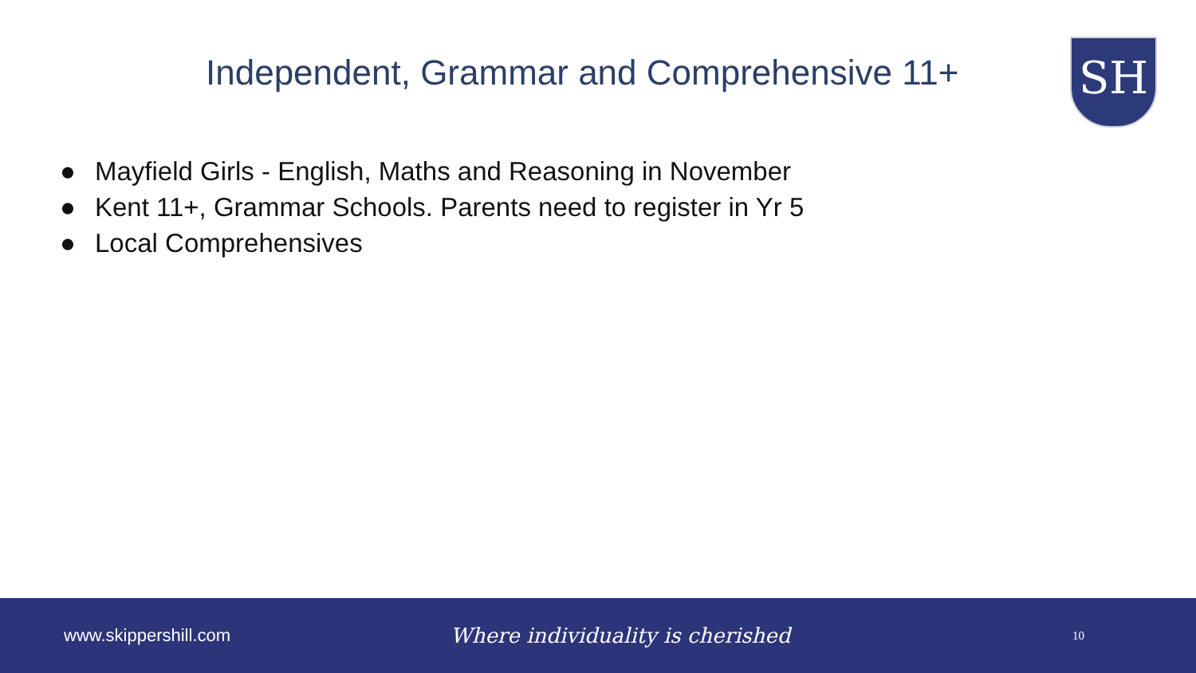Independent, Grammar and Comprehensive 11+
SH
● Mayfield Girls - English, Maths and Reasoning in November
● Kent 11+, Grammar Schools. Parents need to register in Yr 5
● Local Comprehensives
www.skippershill.com
Where individuality is cherished
10